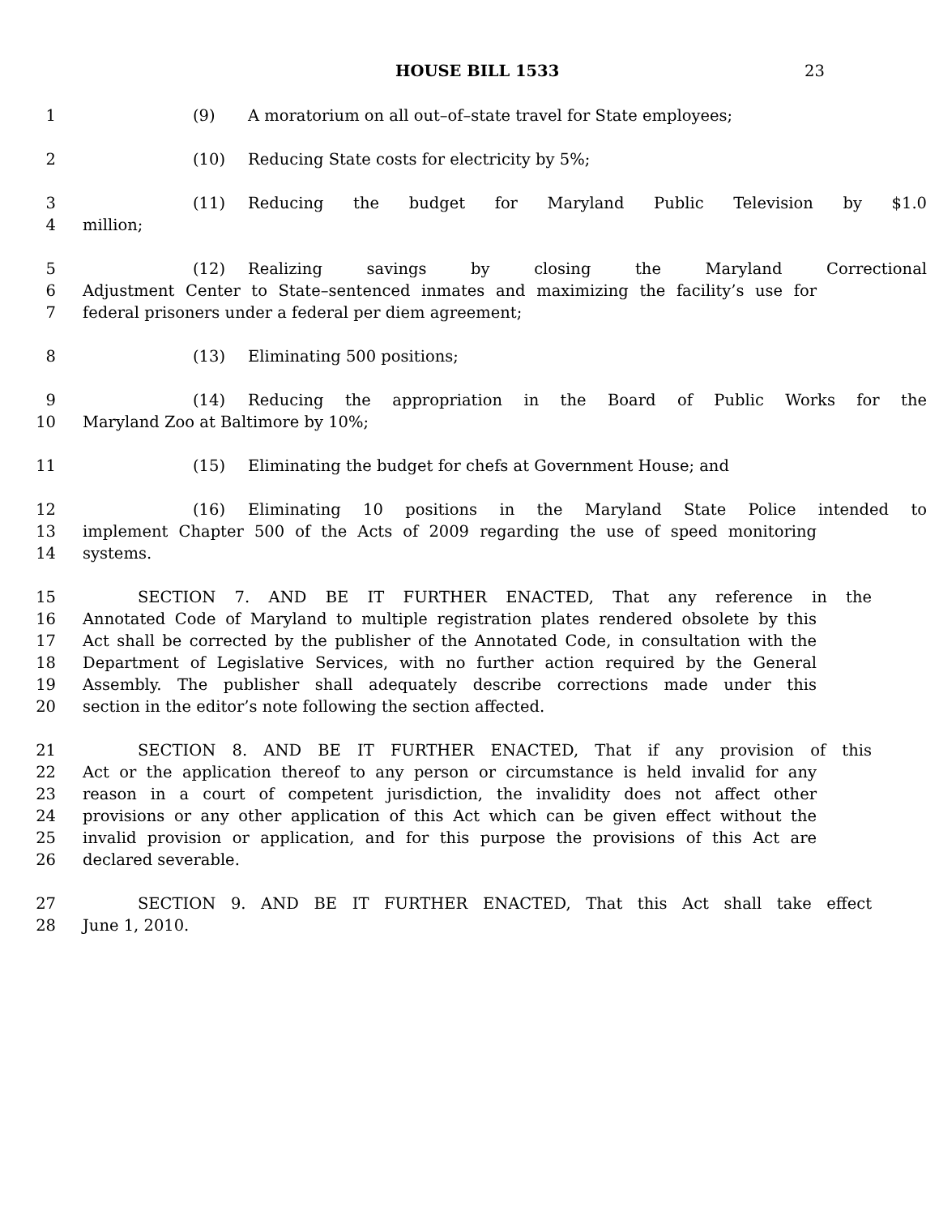HOUSE BILL 1533 23
1 (9) A moratorium on all out–of–state travel for State employees;
2 (10) Reducing State costs for electricity by 5%;
3 (11) Reducing the budget for Maryland Public Television by $1.0
4 million;
5 (12) Realizing savings by closing the Maryland Correctional
6 Adjustment Center to State–sentenced inmates and maximizing the facility’s use for
7 federal prisoners under a federal per diem agreement;
8 (13) Eliminating 500 positions;
9 (14) Reducing the appropriation in the Board of Public Works for the
10 Maryland Zoo at Baltimore by 10%;
11 (15) Eliminating the budget for chefs at Government House; and
12 (16) Eliminating 10 positions in the Maryland State Police intended to
13 implement Chapter 500 of the Acts of 2009 regarding the use of speed monitoring
14 systems.
15 SECTION 7. AND BE IT FURTHER ENACTED, That any reference in the
16 Annotated Code of Maryland to multiple registration plates rendered obsolete by this
17 Act shall be corrected by the publisher of the Annotated Code, in consultation with the
18 Department of Legislative Services, with no further action required by the General
19 Assembly. The publisher shall adequately describe corrections made under this
20 section in the editor’s note following the section affected.
21 SECTION 8. AND BE IT FURTHER ENACTED, That if any provision of this
22 Act or the application thereof to any person or circumstance is held invalid for any
23 reason in a court of competent jurisdiction, the invalidity does not affect other
24 provisions or any other application of this Act which can be given effect without the
25 invalid provision or application, and for this purpose the provisions of this Act are
26 declared severable.
27 SECTION 9. AND BE IT FURTHER ENACTED, That this Act shall take effect
28 June 1, 2010.